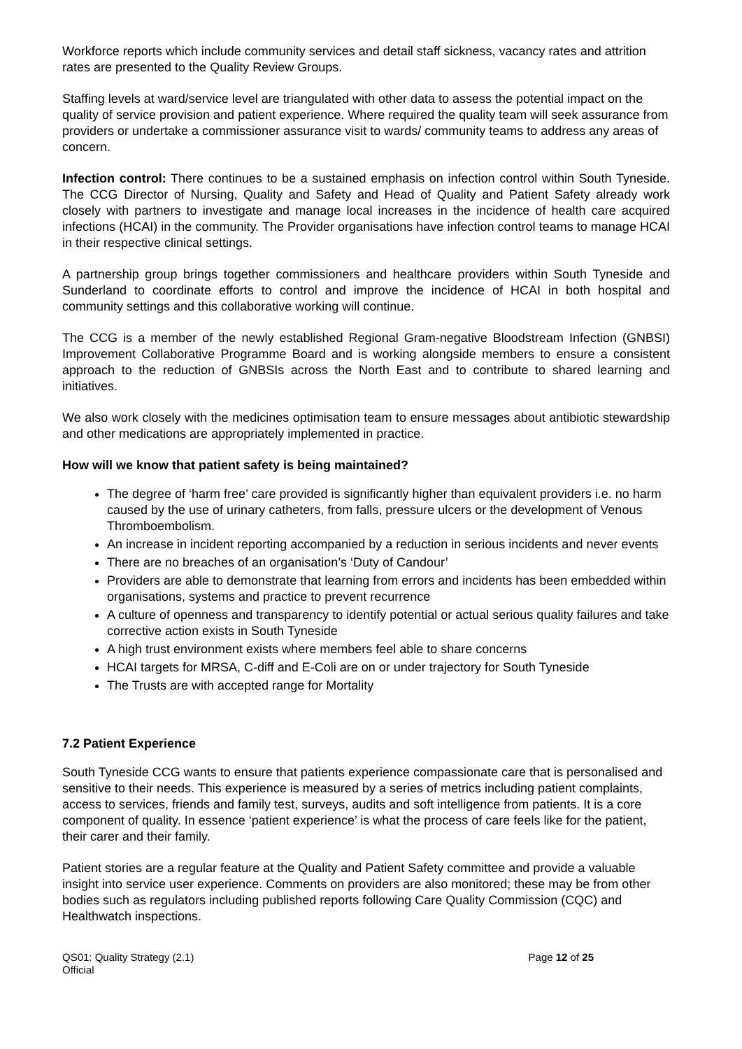Workforce reports which include community services and detail staff sickness, vacancy rates and attrition rates are presented to the Quality Review Groups.
Staffing levels at ward/service level are triangulated with other data to assess the potential impact on the quality of service provision and patient experience. Where required the quality team will seek assurance from providers or undertake a commissioner assurance visit to wards/ community teams to address any areas of concern.
Infection control: There continues to be a sustained emphasis on infection control within South Tyneside. The CCG Director of Nursing, Quality and Safety and Head of Quality and Patient Safety already work closely with partners to investigate and manage local increases in the incidence of health care acquired infections (HCAI) in the community. The Provider organisations have infection control teams to manage HCAI in their respective clinical settings.
A partnership group brings together commissioners and healthcare providers within South Tyneside and Sunderland to coordinate efforts to control and improve the incidence of HCAI in both hospital and community settings and this collaborative working will continue.
The CCG is a member of the newly established Regional Gram-negative Bloodstream Infection (GNBSI) Improvement Collaborative Programme Board and is working alongside members to ensure a consistent approach to the reduction of GNBSIs across the North East and to contribute to shared learning and initiatives.
We also work closely with the medicines optimisation team to ensure messages about antibiotic stewardship and other medications are appropriately implemented in practice.
How will we know that patient safety is being maintained?
The degree of ‘harm free’ care provided is significantly higher than equivalent providers i.e. no harm caused by the use of urinary catheters, from falls, pressure ulcers or the development of Venous Thromboembolism.
An increase in incident reporting accompanied by a reduction in serious incidents and never events
There are no breaches of an organisation’s ‘Duty of Candour’
Providers are able to demonstrate that learning from errors and incidents has been embedded within organisations, systems and practice to prevent recurrence
A culture of openness and transparency to identify potential or actual serious quality failures and take corrective action exists in South Tyneside
A high trust environment exists where members feel able to share concerns
HCAI targets for MRSA, C-diff and E-Coli are on or under trajectory for South Tyneside
The Trusts are with accepted range for Mortality
7.2 Patient Experience
South Tyneside CCG wants to ensure that patients experience compassionate care that is personalised and sensitive to their needs. This experience is measured by a series of metrics including patient complaints, access to services, friends and family test, surveys, audits and soft intelligence from patients. It is a core component of quality. In essence ‘patient experience’ is what the process of care feels like for the patient, their carer and their family.
Patient stories are a regular feature at the Quality and Patient Safety committee and provide a valuable insight into service user experience. Comments on providers are also monitored; these may be from other bodies such as regulators including published reports following Care Quality Commission (CQC) and Healthwatch inspections.
QS01: Quality Strategy (2.1)
Official
Page 12 of 25